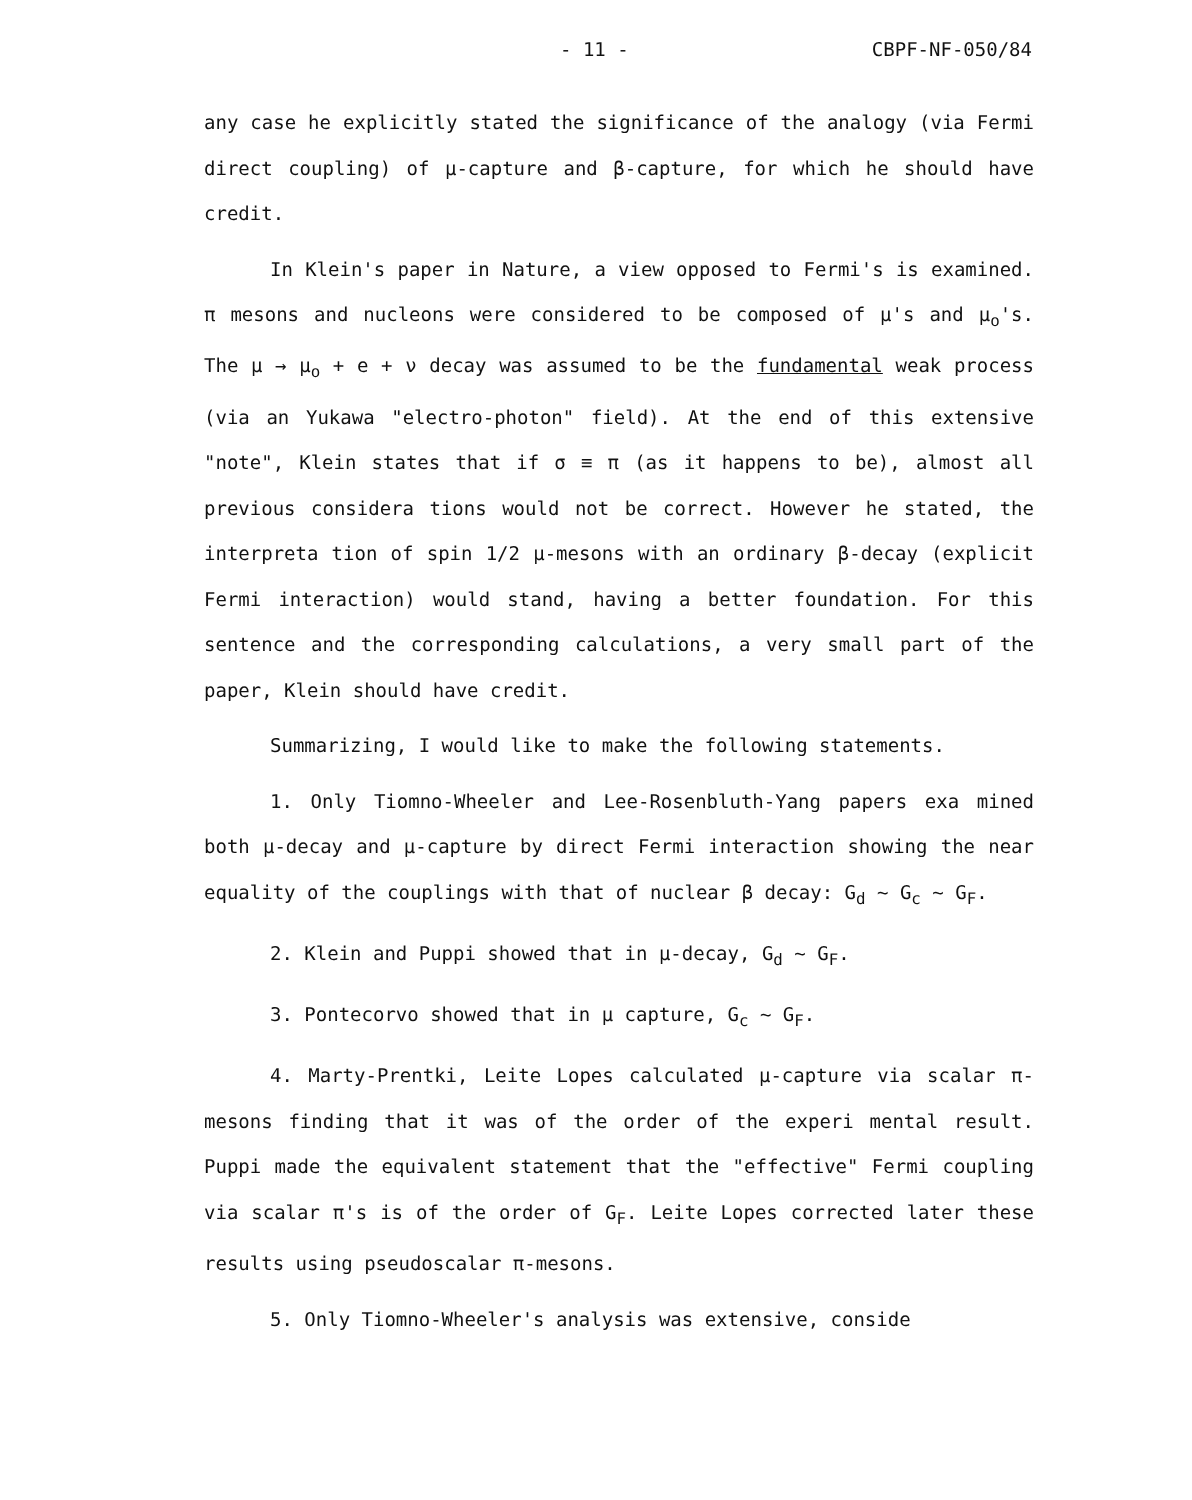- 11 - CBPF-NF-050/84
any case he explicitly stated the significance of the analogy (via Fermi direct coupling) of μ-capture and β-capture, for which he should have credit.
In Klein's paper in Nature, a view opposed to Fermi's is examined. π mesons and nucleons were considered to be composed of μ's and μ<sub>o</sub>'s. The μ → μ<sub>o</sub> + e + ν decay was assumed to be the fundamental weak process (via an Yukawa "electro-photon" field). At the end of this extensive "note", Klein states that if σ ≡ π (as it happens to be), almost all previous considera tions would not be correct. However he stated, the interpreta tion of spin 1/2 μ-mesons with an ordinary β-decay (explicit Fermi interaction) would stand, having a better foundation. For this sentence and the corresponding calculations, a very small part of the paper, Klein should have credit.
Summarizing, I would like to make the following statements.
1. Only Tiomno-Wheeler and Lee-Rosenbluth-Yang papers exa mined both μ-decay and μ-capture by direct Fermi interaction showing the near equality of the couplings with that of nuclear β decay: G<sub>d</sub> ~ G<sub>c</sub> ~ G<sub>F</sub>.
2. Klein and Puppi showed that in μ-decay, G<sub>d</sub> ~ G<sub>F</sub>.
3. Pontecorvo showed that in μ capture, G<sub>c</sub> ~ G<sub>F</sub>.
4. Marty-Prentki, Leite Lopes calculated μ-capture via scalar π-mesons finding that it was of the order of the experi mental result. Puppi made the equivalent statement that the "effective" Fermi coupling via scalar π's is of the order of G<sub>F</sub>. Leite Lopes corrected later these results using pseudoscalar π-mesons.
5. Only Tiomno-Wheeler's analysis was extensive, conside